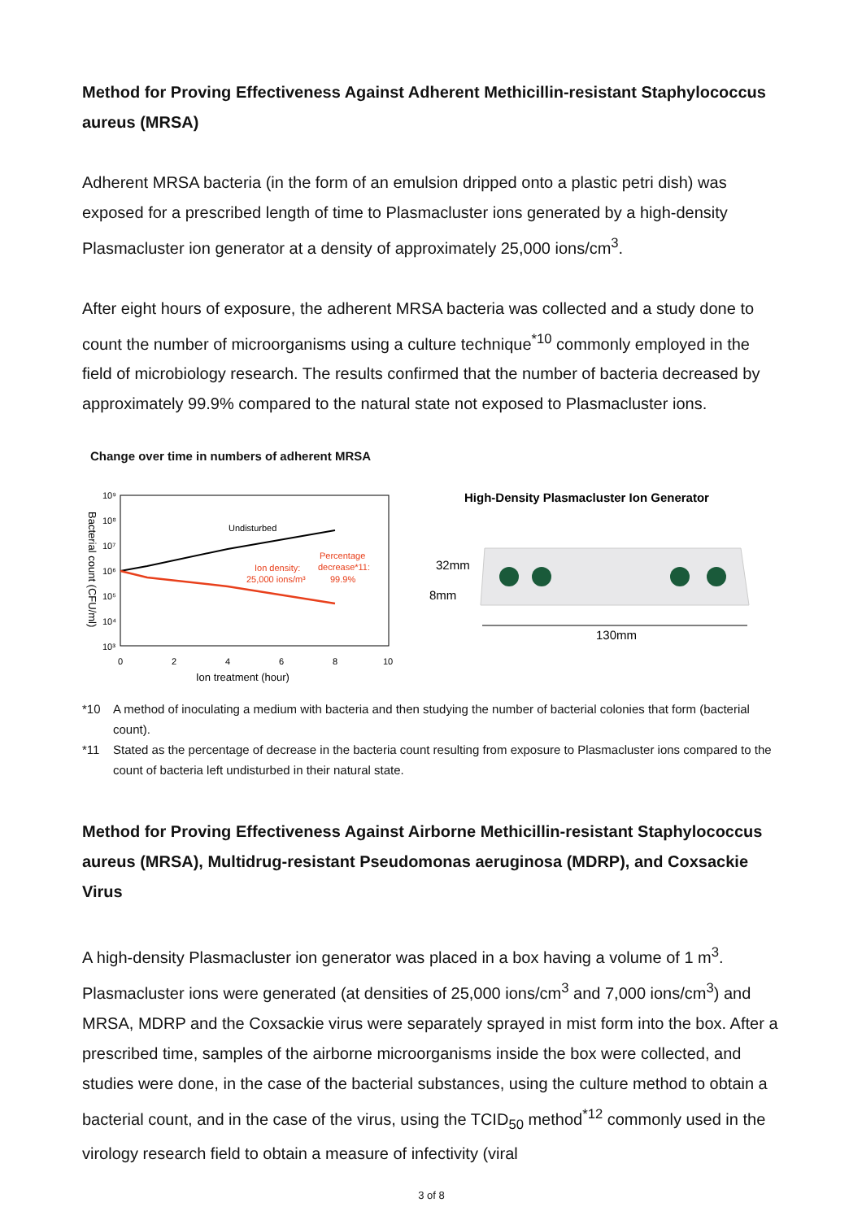Method for Proving Effectiveness Against Adherent Methicillin-resistant Staphylococcus aureus (MRSA)
Adherent MRSA bacteria (in the form of an emulsion dripped onto a plastic petri dish) was exposed for a prescribed length of time to Plasmacluster ions generated by a high-density Plasmacluster ion generator at a density of approximately 25,000 ions/cm<sup>3</sup>.
After eight hours of exposure, the adherent MRSA bacteria was collected and a study done to count the number of microorganisms using a culture technique<sup>*10</sup> commonly employed in the field of microbiology research. The results confirmed that the number of bacteria decreased by approximately 99.9% compared to the natural state not exposed to Plasmacluster ions.
Change over time in numbers of adherent MRSA
10⁹
10⁸
10⁷
10⁶
10⁵
10⁴
10³
Bacterial count (CFU/ml)
Undisturbed
Ion density:
25,000 ions/m³
Percentage
decrease*11:
99.9%
0
2
4
6
8
10
Ion treatment (hour)
High-Density Plasmacluster Ion Generator
32mm
8mm
130mm
*10 A method of inoculating a medium with bacteria and then studying the number of bacterial colonies that form (bacterial count).
*11 Stated as the percentage of decrease in the bacteria count resulting from exposure to Plasmacluster ions compared to the count of bacteria left undisturbed in their natural state.
Method for Proving Effectiveness Against Airborne Methicillin-resistant Staphylococcus aureus (MRSA), Multidrug-resistant Pseudomonas aeruginosa (MDRP), and Coxsackie Virus
A high-density Plasmacluster ion generator was placed in a box having a volume of 1 m<sup>3</sup>. Plasmacluster ions were generated (at densities of 25,000 ions/cm<sup>3</sup> and 7,000 ions/cm<sup>3</sup>) and MRSA, MDRP and the Coxsackie virus were separately sprayed in mist form into the box. After a prescribed time, samples of the airborne microorganisms inside the box were collected, and studies were done, in the case of the bacterial substances, using the culture method to obtain a bacterial count, and in the case of the virus, using the TCID<sub>50</sub> method<sup>*12</sup> commonly used in the virology research field to obtain a measure of infectivity (viral
3 of 8